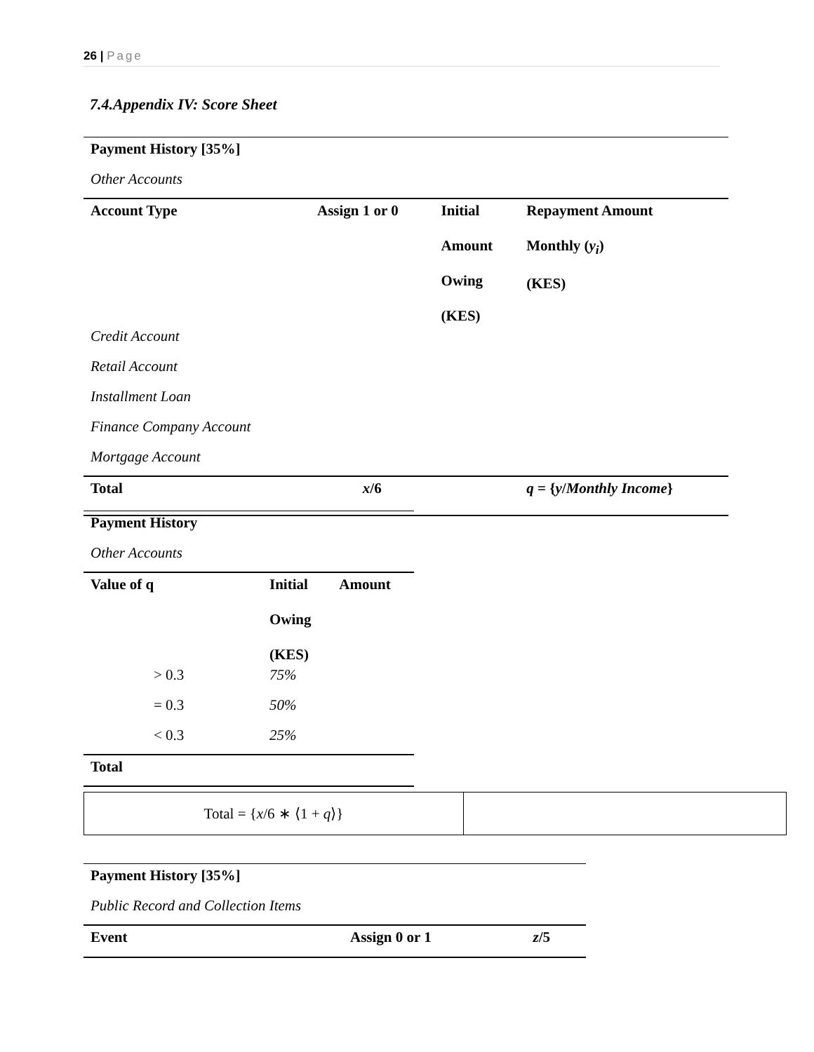26 | Page
7.4.Appendix IV: Score Sheet
| Payment History [35%] | | | |
| --- | --- | --- | --- |
| Other Accounts | | | |
| Account Type | Assign 1 or 0 | Initial Amount Owing (KES) | Repayment Amount Monthly ( y<sub>i</sub> ) (KES) |
| Credit Account | | | |
| Retail Account | | | |
| Installment Loan | | | |
| Finance Company Account | | | |
| Mortgage Account | | | |
| Total | x /6 | | q = { y / Monthly Income } |
| Payment History | | |
| --- | --- | --- |
| Other Accounts | | |
| Value of q | Initial Owing (KES) | Amount |
| > 0.3 | 75% | |
| = 0.3 | 50% | |
| < 0.3 | 25% | |
| Total | | |
Total = {x/6 ∗ ⟨1 + q⟩}
| Payment History [35%] | | |
| --- | --- | --- |
| Public Record and Collection Items | | |
| Event | Assign 0 or 1 | z /5 |